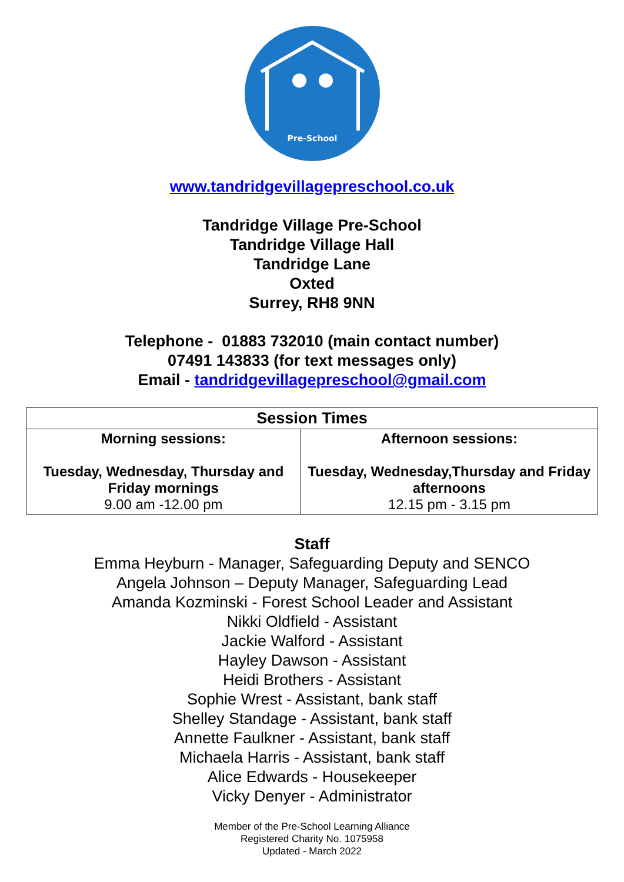Pre-School
www.tandridgevillagepreschool.co.uk
Tandridge Village Pre-School
Tandridge Village Hall
Tandridge Lane
Oxted
Surrey, RH8 9NN
Telephone - 01883 732010 (main contact number)
07491 143833 (for text messages only)
Email - tandridgevillagepreschool@gmail.com
| Session Times | |
| --- | --- |
| Morning sessions: Tuesday, Wednesday, Thursday and Friday mornings 9.00 am -12.00 pm | Afternoon sessions: Tuesday, Wednesday,Thursday and Friday afternoons 12.15 pm - 3.15 pm |
Staff
Emma Heyburn - Manager, Safeguarding Deputy and SENCO
Angela Johnson – Deputy Manager, Safeguarding Lead
Amanda Kozminski - Forest School Leader and Assistant
Nikki Oldfield - Assistant
Jackie Walford - Assistant
Hayley Dawson - Assistant
Heidi Brothers - Assistant
Sophie Wrest - Assistant, bank staff
Shelley Standage - Assistant, bank staff
Annette Faulkner - Assistant, bank staff
Michaela Harris - Assistant, bank staff
Alice Edwards - Housekeeper
Vicky Denyer - Administrator
Member of the Pre-School Learning Alliance
Registered Charity No. 1075958
Updated - March 2022